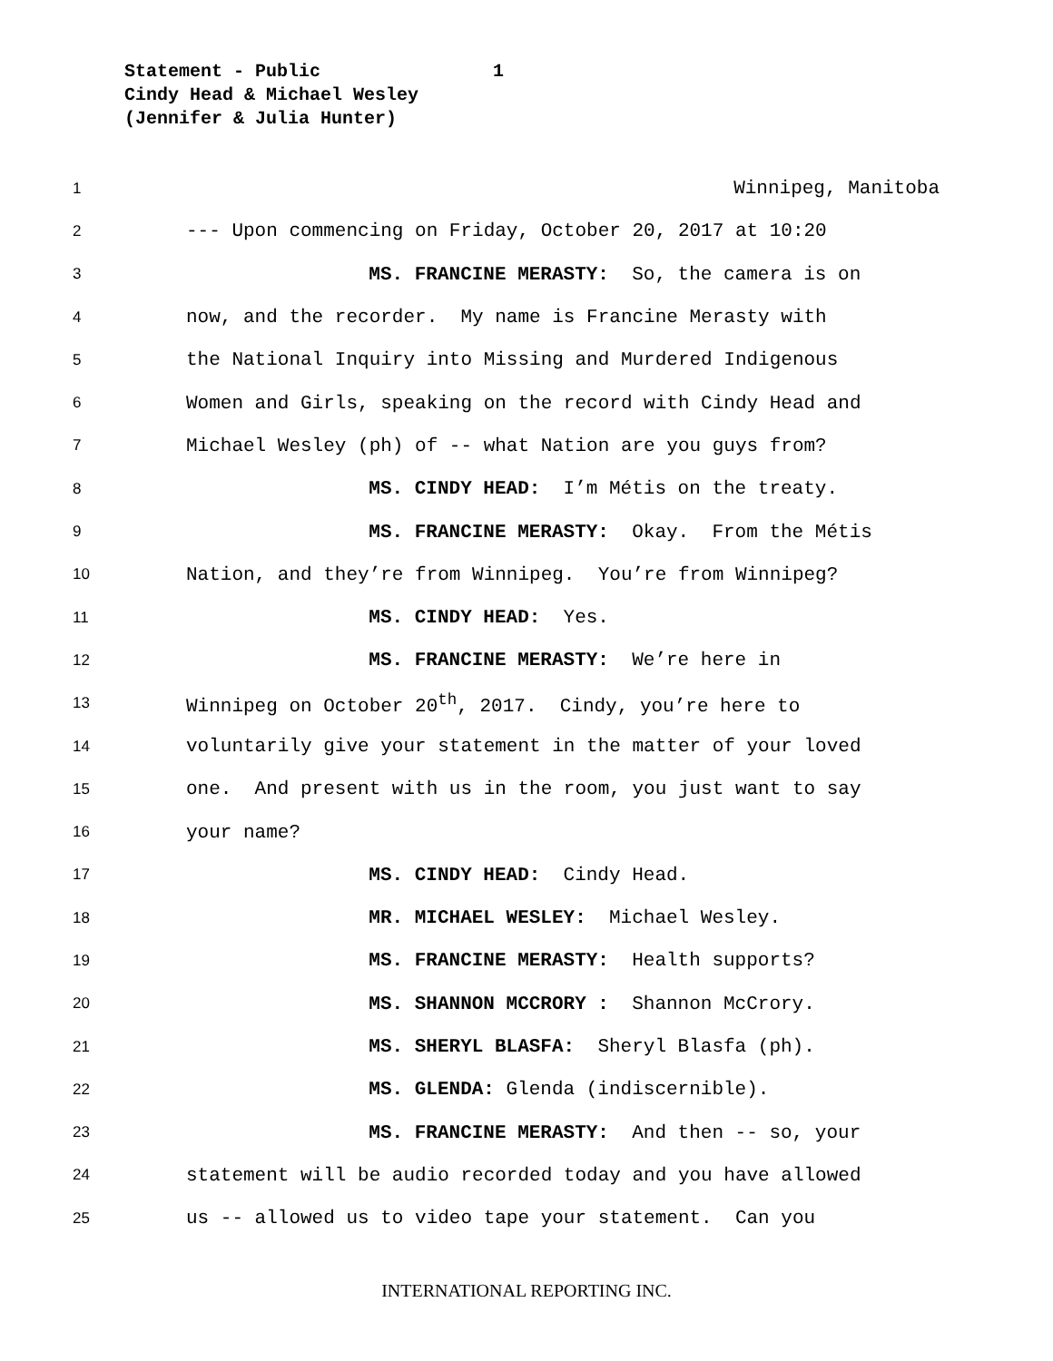Statement - Public 1
Cindy Head & Michael Wesley
(Jennifer & Julia Hunter)
1 Winnipeg, Manitoba
2 --- Upon commencing on Friday, October 20, 2017 at 10:20
3 MS. FRANCINE MERASTY: So, the camera is on
4 now, and the recorder. My name is Francine Merasty with
5 the National Inquiry into Missing and Murdered Indigenous
6 Women and Girls, speaking on the record with Cindy Head and
7 Michael Wesley (ph) of -- what Nation are you guys from?
8 MS. CINDY HEAD: I’m Métis on the treaty.
9 MS. FRANCINE MERASTY: Okay. From the Métis
10 Nation, and they’re from Winnipeg. You’re from Winnipeg?
11 MS. CINDY HEAD: Yes.
12 MS. FRANCINE MERASTY: We’re here in
13 Winnipeg on October 20<sup>th</sup>, 2017. Cindy, you’re here to
14 voluntarily give your statement in the matter of your loved
15 one. And present with us in the room, you just want to say
16 your name?
17 MS. CINDY HEAD: Cindy Head.
18 MR. MICHAEL WESLEY: Michael Wesley.
19 MS. FRANCINE MERASTY: Health supports?
20 MS. SHANNON MCCRORY : Shannon McCrory.
21 MS. SHERYL BLASFA: Sheryl Blasfa (ph).
22 MS. GLENDA: Glenda (indiscernible).
23 MS. FRANCINE MERASTY: And then -- so, your
24 statement will be audio recorded today and you have allowed
25 us -- allowed us to video tape your statement. Can you
INTERNATIONAL REPORTING INC.